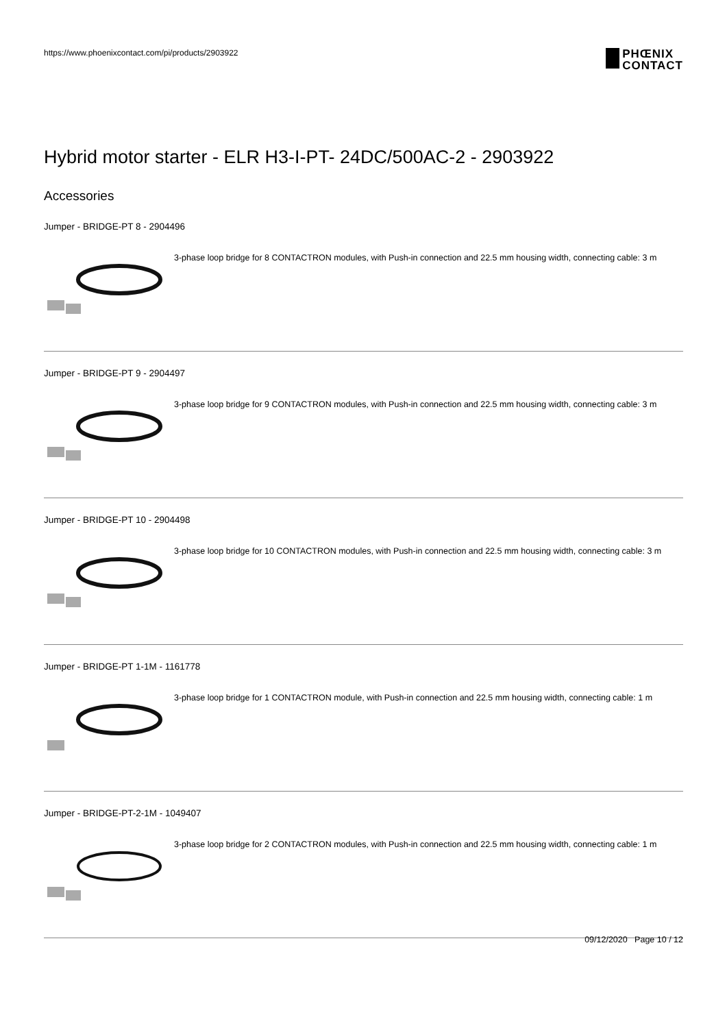https://www.phoenixcontact.com/pi/products/2903922
PHŒNIX
CONTACT
Hybrid motor starter - ELR H3-I-PT- 24DC/500AC-2 - 2903922
Accessories
Jumper - BRIDGE-PT 8 - 2904496
3-phase loop bridge for 8 CONTACTRON modules, with Push-in connection and 22.5 mm housing width, connecting cable: 3 m
Jumper - BRIDGE-PT 9 - 2904497
3-phase loop bridge for 9 CONTACTRON modules, with Push-in connection and 22.5 mm housing width, connecting cable: 3 m
Jumper - BRIDGE-PT 10 - 2904498
3-phase loop bridge for 10 CONTACTRON modules, with Push-in connection and 22.5 mm housing width, connecting cable: 3 m
Jumper - BRIDGE-PT 1-1M - 1161778
3-phase loop bridge for 1 CONTACTRON module, with Push-in connection and 22.5 mm housing width, connecting cable: 1 m
Jumper - BRIDGE-PT-2-1M - 1049407
3-phase loop bridge for 2 CONTACTRON modules, with Push-in connection and 22.5 mm housing width, connecting cable: 1 m
09/12/2020 Page 10 / 12